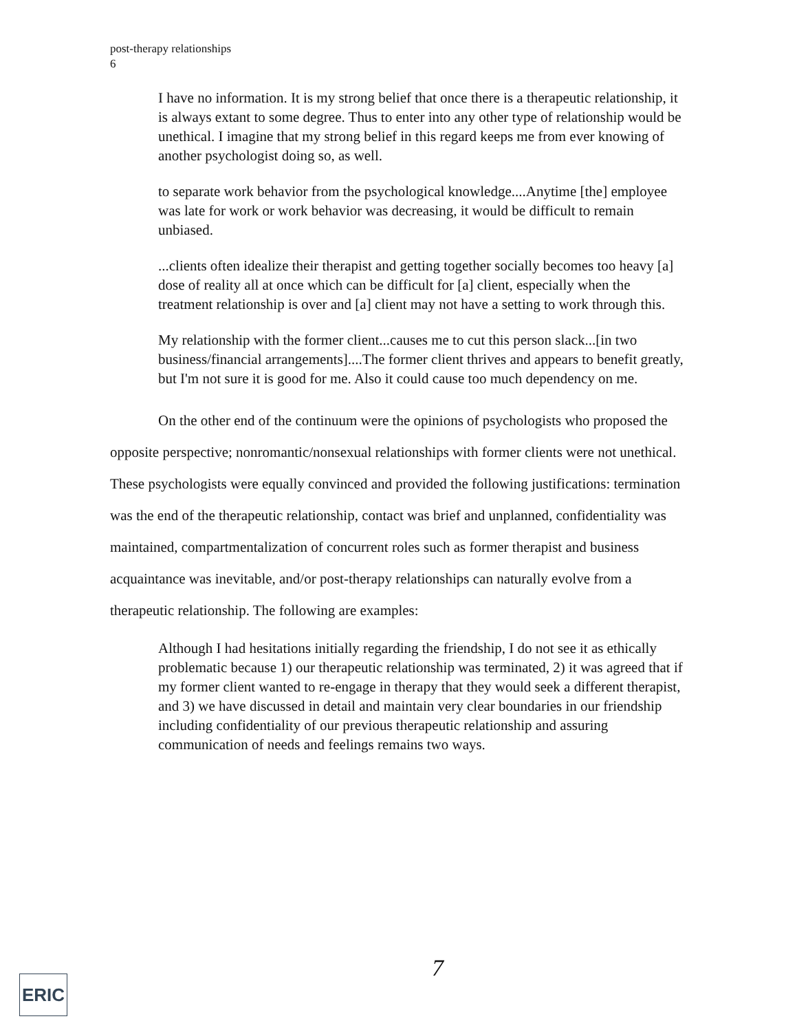post-therapy relationships
6
I have no information. It is my strong belief that once there is a therapeutic relationship, it is always extant to some degree. Thus to enter into any other type of relationship would be unethical. I imagine that my strong belief in this regard keeps me from ever knowing of another psychologist doing so, as well.
to separate work behavior from the psychological knowledge....Anytime [the] employee was late for work or work behavior was decreasing, it would be difficult to remain unbiased.
...clients often idealize their therapist and getting together socially becomes too heavy [a] dose of reality all at once which can be difficult for [a] client, especially when the treatment relationship is over and [a] client may not have a setting to work through this.
My relationship with the former client...causes me to cut this person slack...[in two business/financial arrangements]....The former client thrives and appears to benefit greatly, but I'm not sure it is good for me. Also it could cause too much dependency on me.
On the other end of the continuum were the opinions of psychologists who proposed the opposite perspective; nonromantic/nonsexual relationships with former clients were not unethical. These psychologists were equally convinced and provided the following justifications: termination was the end of the therapeutic relationship, contact was brief and unplanned, confidentiality was maintained, compartmentalization of concurrent roles such as former therapist and business acquaintance was inevitable, and/or post-therapy relationships can naturally evolve from a therapeutic relationship. The following are examples:
Although I had hesitations initially regarding the friendship, I do not see it as ethically problematic because 1) our therapeutic relationship was terminated, 2) it was agreed that if my former client wanted to re-engage in therapy that they would seek a different therapist, and 3) we have discussed in detail and maintain very clear boundaries in our friendship including confidentiality of our previous therapeutic relationship and assuring communication of needs and feelings remains two ways.
7
ERIC